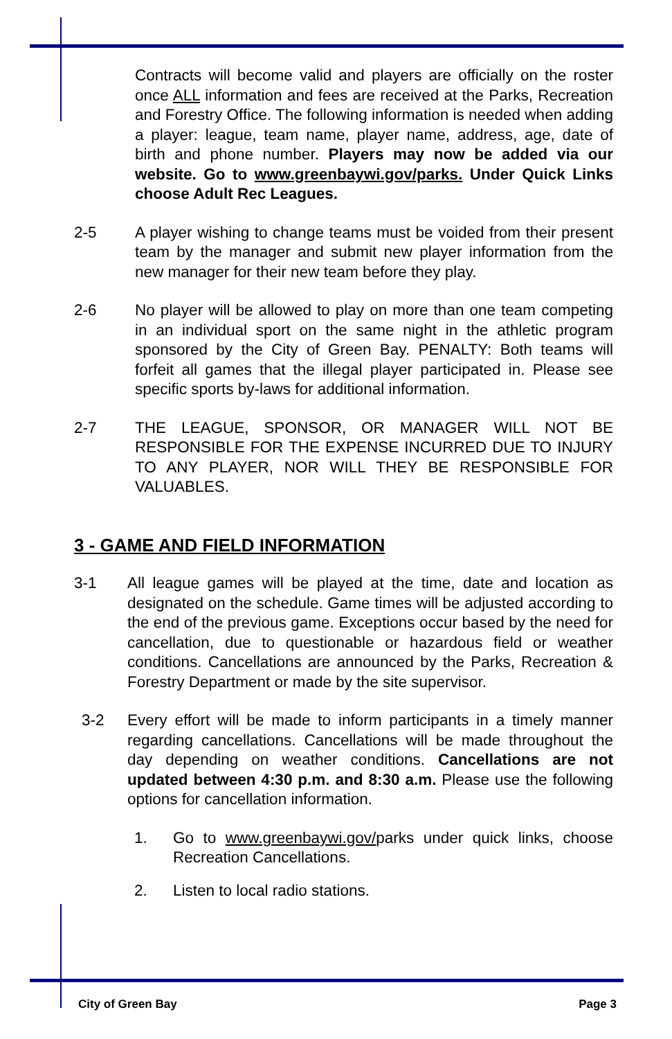Contracts will become valid and players are officially on the roster once ALL information and fees are received at the Parks, Recreation and Forestry Office. The following information is needed when adding a player: league, team name, player name, address, age, date of birth and phone number. Players may now be added via our website. Go to www.greenbaywi.gov/parks. Under Quick Links choose Adult Rec Leagues.
2-5 A player wishing to change teams must be voided from their present team by the manager and submit new player information from the new manager for their new team before they play.
2-6 No player will be allowed to play on more than one team competing in an individual sport on the same night in the athletic program sponsored by the City of Green Bay. PENALTY: Both teams will forfeit all games that the illegal player participated in. Please see specific sports by-laws for additional information.
2-7 THE LEAGUE, SPONSOR, OR MANAGER WILL NOT BE RESPONSIBLE FOR THE EXPENSE INCURRED DUE TO INJURY TO ANY PLAYER, NOR WILL THEY BE RESPONSIBLE FOR VALUABLES.
3 - GAME AND FIELD INFORMATION
3-1 All league games will be played at the time, date and location as designated on the schedule. Game times will be adjusted according to the end of the previous game. Exceptions occur based by the need for cancellation, due to questionable or hazardous field or weather conditions. Cancellations are announced by the Parks, Recreation & Forestry Department or made by the site supervisor.
3-2 Every effort will be made to inform participants in a timely manner regarding cancellations. Cancellations will be made throughout the day depending on weather conditions. Cancellations are not updated between 4:30 p.m. and 8:30 a.m. Please use the following options for cancellation information.
1. Go to www.greenbaywi.gov/parks under quick links, choose Recreation Cancellations.
2. Listen to local radio stations.
City of Green Bay Page 3